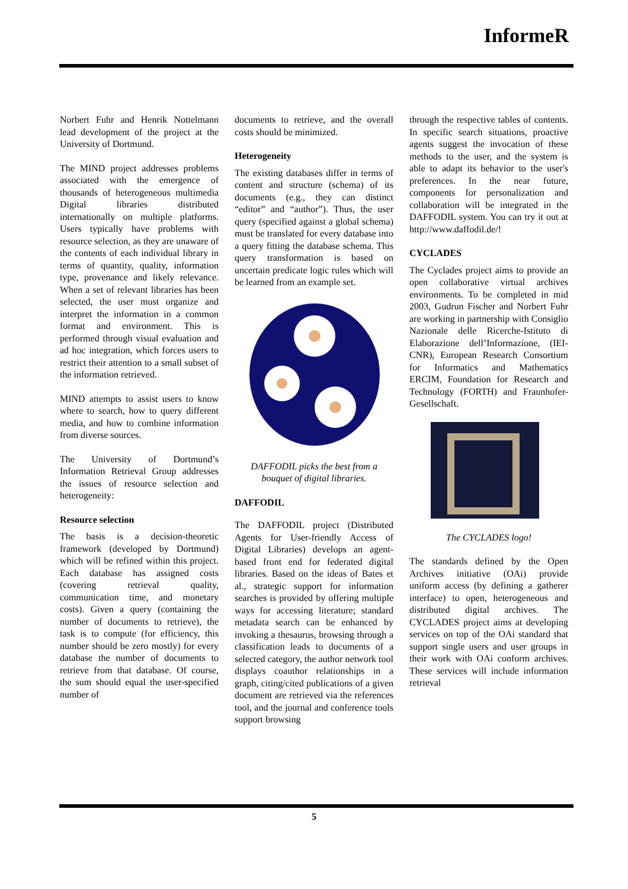InformeR
Norbert Fuhr and Henrik Nottelmann lead development of the project at the University of Dortmund.
The MIND project addresses problems associated with the emergence of thousands of heterogeneous multimedia Digital libraries distributed internationally on multiple platforms. Users typically have problems with resource selection, as they are unaware of the contents of each individual library in terms of quantity, quality, information type, provenance and likely relevance. When a set of relevant libraries has been selected, the user must organize and interpret the information in a common format and environment. This is performed through visual evaluation and ad hoc integration, which forces users to restrict their attention to a small subset of the information retrieved.
MIND attempts to assist users to know where to search, how to query different media, and how to combine information from diverse sources.
The University of Dortmund’s Information Retrieval Group addresses the issues of resource selection and heterogeneity:
Resource selection
The basis is a decision-theoretic framework (developed by Dortmund) which will be refined within this project. Each database has assigned costs (covering retrieval quality, communication time, and monetary costs). Given a query (containing the number of documents to retrieve), the task is to compute (for efficiency, this number should be zero mostly) for every database the number of documents to retrieve from that database. Of course, the sum should equal the user-specified number of
documents to retrieve, and the overall costs should be minimized.
Heterogeneity
The existing databases differ in terms of content and structure (schema) of its documents (e.g., they can distinct “editor” and “author”). Thus, the user query (specified against a global schema) must be translated for every database into a query fitting the database schema. This query transformation is based on uncertain predicate logic rules which will be learned from an example set.
DAFFODIL picks the best from a bouquet of digital libraries.
DAFFODIL
The DAFFODIL project (Distributed Agents for User-friendly Access of Digital Libraries) develops an agent-based front end for federated digital libraries. Based on the ideas of Bates et al., strategic support for information searches is provided by offering multiple ways for accessing literature; standard metadata search can be enhanced by invoking a thesaurus, browsing through a classification leads to documents of a selected category, the author network tool displays coauthor relationships in a graph, citing/cited publications of a given document are retrieved via the references tool, and the journal and conference tools support browsing
through the respective tables of contents. In specific search situations, proactive agents suggest the invocation of these methods to the user, and the system is able to adapt its behavior to the user's preferences. In the near future, components for personalization and collaboration will be integrated in the DAFFODIL system. You can try it out at http://www.daffodil.de/!
CYCLADES
The Cyclades project aims to provide an open collaborative virtual archives environments. To be completed in mid 2003, Gudrun Fischer and Norbert Fuhr are working in partnership with Consiglio Nazionale delle Ricerche-Istituto di Elaborazione dell’Informazione, (IEI-CNR), European Research Consortium for Informatics and Mathematics ERCIM, Foundation for Research and Technology (FORTH) and Fraunhofer-Gesellschaft.
The CYCLADES logo!
The standards defined by the Open Archives initiative (OAi) provide uniform access (by defining a gatherer interface) to open, heterogeneous and distributed digital archives. The CYCLADES project aims at developing services on top of the OAi standard that support single users and user groups in their work with OAi conform archives. These services will include information retrieval
5